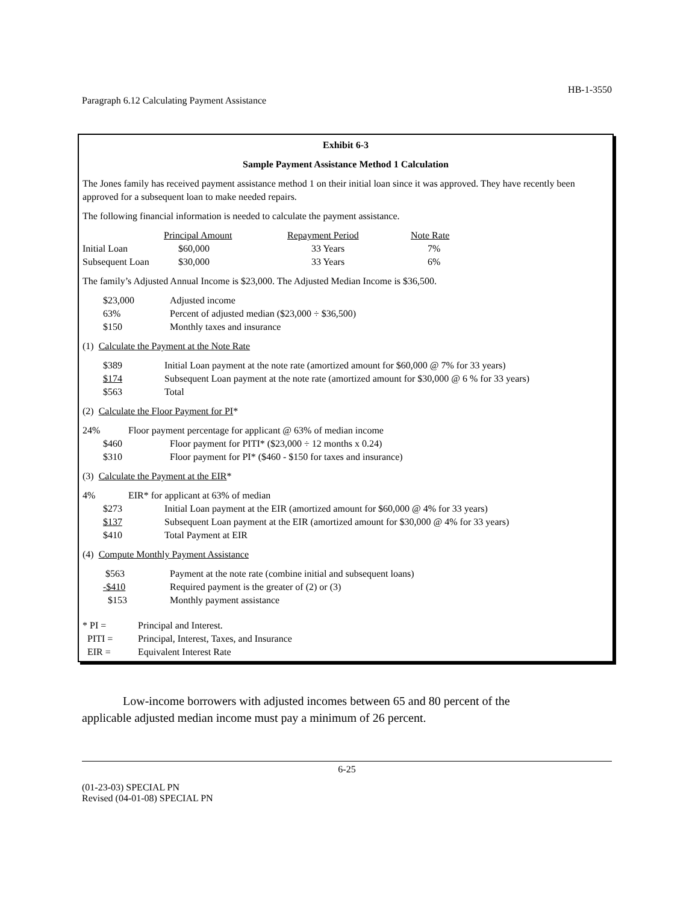HB-1-3550
Paragraph 6.12 Calculating Payment Assistance
Exhibit 6-3
Sample Payment Assistance Method 1 Calculation
The Jones family has received payment assistance method 1 on their initial loan since it was approved. They have recently been approved for a subsequent loan to make needed repairs.
The following financial information is needed to calculate the payment assistance.
| | Principal Amount | Repayment Period | Note Rate |
| Initial Loan | $60,000 | 33 Years | 7% |
| Subsequent Loan | $30,000 | 33 Years | 6% |
The family’s Adjusted Annual Income is $23,000. The Adjusted Median Income is $36,500.
| $23,000 | Adjusted income |
| 63% | Percent of adjusted median ($23,000 ÷ $36,500) |
| $150 | Monthly taxes and insurance |
(1) Calculate the Payment at the Note Rate
| $389 | Initial Loan payment at the note rate (amortized amount for $60,000 @ 7% for 33 years) |
| $174 | Subsequent Loan payment at the note rate (amortized amount for $30,000 @ 6 % for 33 years) |
| $563 | Total |
(2) Calculate the Floor Payment for PI*
| 24% | Floor payment percentage for applicant @ 63% of median income |
| | $460 Floor payment for PITI* ($23,000 ÷ 12 months x 0.24) |
| | $310 Floor payment for PI* ($460 - $150 for taxes and insurance) |
(3) Calculate the Payment at the EIR*
| 4% | EIR* for applicant at 63% of median | |
| | $273 | Initial Loan payment at the EIR (amortized amount for $60,000 @ 4% for 33 years) |
| | $137 | Subsequent Loan payment at the EIR (amortized amount for $30,000 @ 4% for 33 years) |
| | $410 | Total Payment at EIR |
(4) Compute Monthly Payment Assistance
| $563 | Payment at the note rate (combine initial and subsequent loans) |
| -$410 | Required payment is the greater of (2) or (3) |
| $153 | Monthly payment assistance |
| * PI = | Principal and Interest. |
| PITI = | Principal, Interest, Taxes, and Insurance |
| EIR = | Equivalent Interest Rate |
Low-income borrowers with adjusted incomes between 65 and 80 percent of the
applicable adjusted median income must pay a minimum of 26 percent.
6-25
(01-23-03) SPECIAL PN
Revised (04-01-08) SPECIAL PN